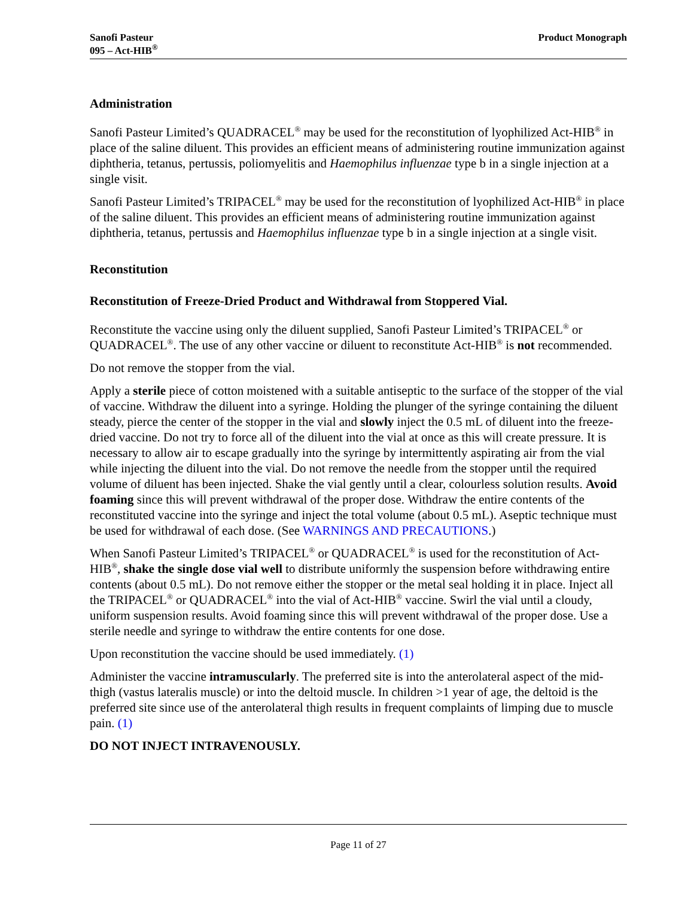Sanofi Pasteur
095 – Act-HIB<sup>®</sup>
Product Monograph
Administration
Sanofi Pasteur Limited’s QUADRACEL<sup>®</sup> may be used for the reconstitution of lyophilized Act-HIB<sup>®</sup> in place of the saline diluent. This provides an efficient means of administering routine immunization against diphtheria, tetanus, pertussis, poliomyelitis and Haemophilus influenzae type b in a single injection at a single visit.
Sanofi Pasteur Limited’s TRIPACEL<sup>®</sup> may be used for the reconstitution of lyophilized Act-HIB<sup>®</sup> in place of the saline diluent. This provides an efficient means of administering routine immunization against diphtheria, tetanus, pertussis and Haemophilus influenzae type b in a single injection at a single visit.
Reconstitution
Reconstitution of Freeze-Dried Product and Withdrawal from Stoppered Vial.
Reconstitute the vaccine using only the diluent supplied, Sanofi Pasteur Limited’s TRIPACEL<sup>®</sup> or QUADRACEL<sup>®</sup>. The use of any other vaccine or diluent to reconstitute Act-HIB<sup>®</sup> is not recommended.
Do not remove the stopper from the vial.
Apply a sterile piece of cotton moistened with a suitable antiseptic to the surface of the stopper of the vial of vaccine. Withdraw the diluent into a syringe. Holding the plunger of the syringe containing the diluent steady, pierce the center of the stopper in the vial and slowly inject the 0.5 mL of diluent into the freeze-dried vaccine. Do not try to force all of the diluent into the vial at once as this will create pressure. It is necessary to allow air to escape gradually into the syringe by intermittently aspirating air from the vial while injecting the diluent into the vial. Do not remove the needle from the stopper until the required volume of diluent has been injected. Shake the vial gently until a clear, colourless solution results. Avoid foaming since this will prevent withdrawal of the proper dose. Withdraw the entire contents of the reconstituted vaccine into the syringe and inject the total volume (about 0.5 mL). Aseptic technique must be used for withdrawal of each dose. (See WARNINGS AND PRECAUTIONS.)
When Sanofi Pasteur Limited’s TRIPACEL<sup>®</sup> or QUADRACEL<sup>®</sup> is used for the reconstitution of Act-HIB<sup>®</sup>, shake the single dose vial well to distribute uniformly the suspension before withdrawing entire contents (about 0.5 mL). Do not remove either the stopper or the metal seal holding it in place. Inject all the TRIPACEL<sup>®</sup> or QUADRACEL<sup>®</sup> into the vial of Act-HIB<sup>®</sup> vaccine. Swirl the vial until a cloudy, uniform suspension results. Avoid foaming since this will prevent withdrawal of the proper dose. Use a sterile needle and syringe to withdraw the entire contents for one dose.
Upon reconstitution the vaccine should be used immediately. (1)
Administer the vaccine intramuscularly. The preferred site is into the anterolateral aspect of the mid-thigh (vastus lateralis muscle) or into the deltoid muscle. In children >1 year of age, the deltoid is the preferred site since use of the anterolateral thigh results in frequent complaints of limping due to muscle pain. (1)
DO NOT INJECT INTRAVENOUSLY.
Page 11 of 27